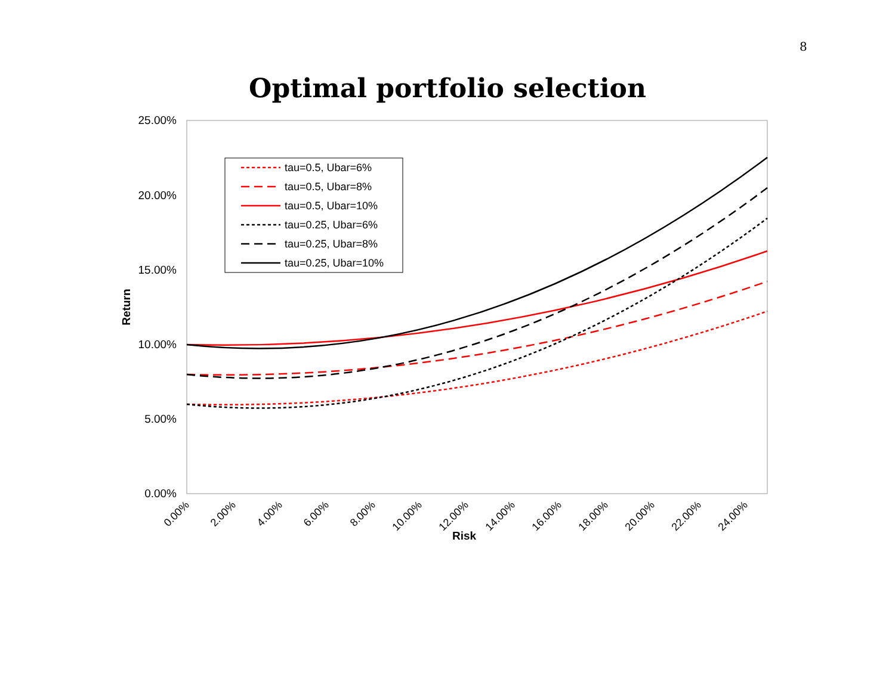8
Optimal portfolio selection
25.00%
20.00%
15.00%
10.00%
5.00%
0.00%
Return
0.00%
2.00%
4.00%
6.00%
8.00%
10.00%
12.00%
14.00%
16.00%
18.00%
20.00%
22.00%
24.00%
Risk
tau=0.5, Ubar=6%
tau=0.5, Ubar=8%
tau=0.5, Ubar=10%
tau=0.25, Ubar=6%
tau=0.25, Ubar=8%
tau=0.25, Ubar=10%